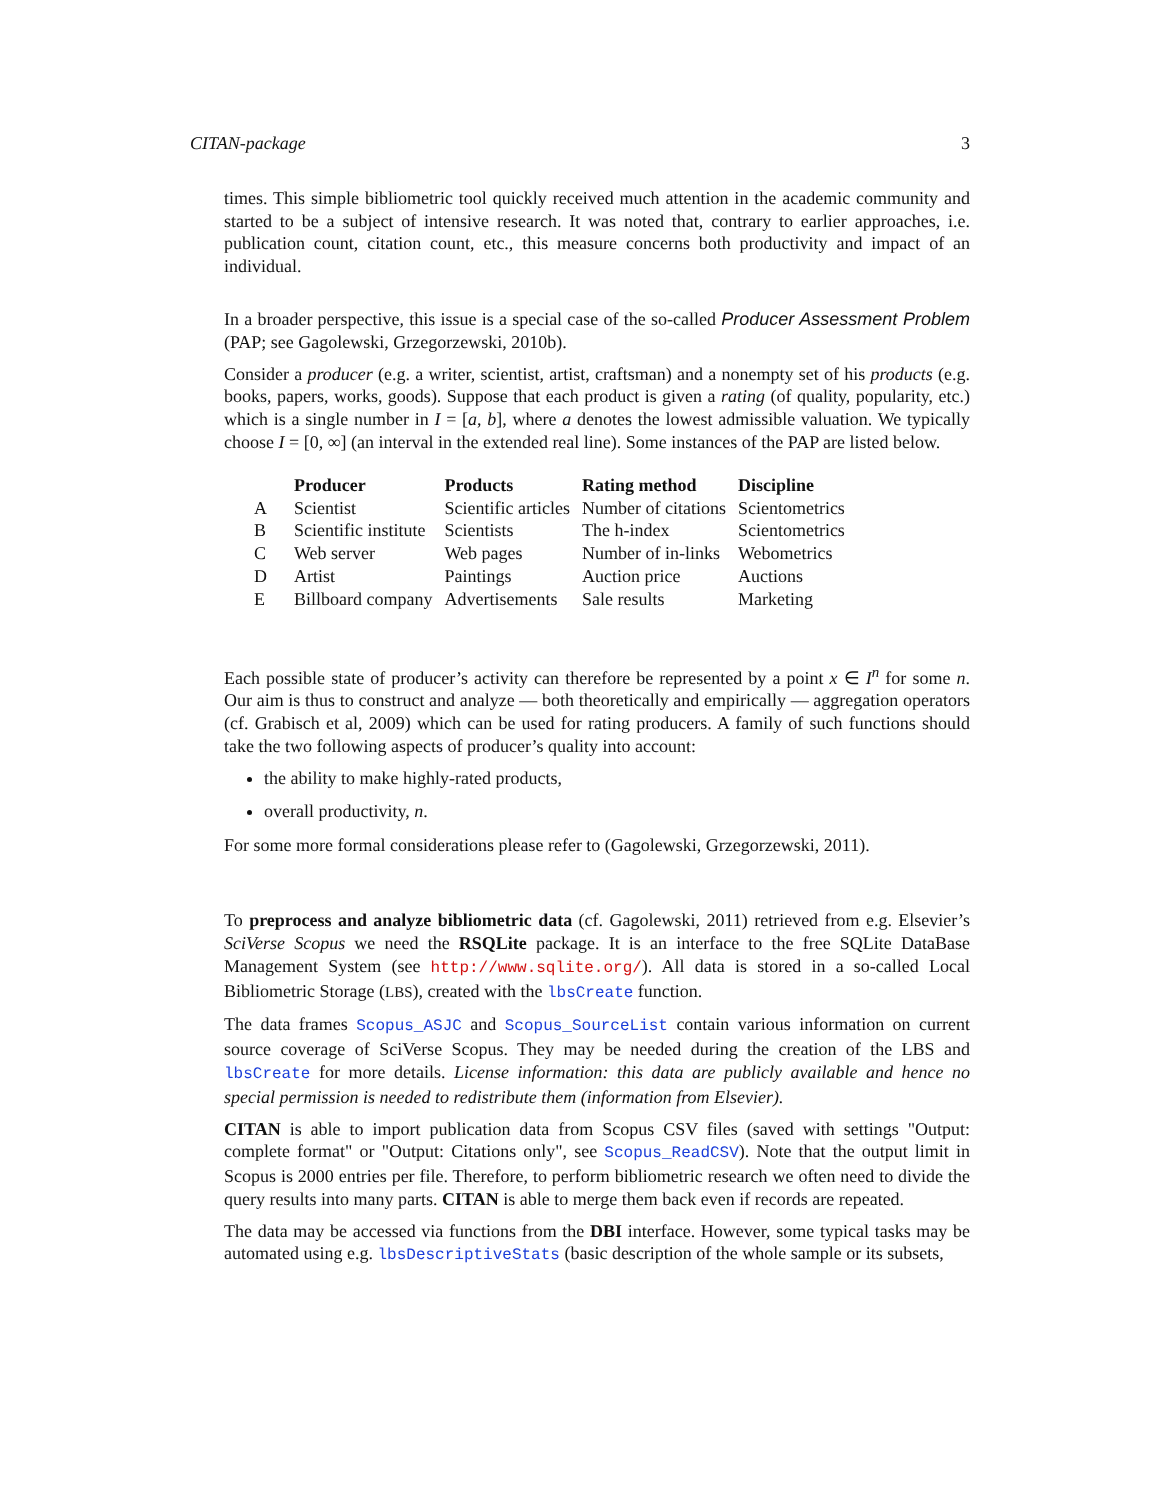CITAN-package 3
times. This simple bibliometric tool quickly received much attention in the academic community and started to be a subject of intensive research. It was noted that, contrary to earlier approaches, i.e. publication count, citation count, etc., this measure concerns both productivity and impact of an individual.
In a broader perspective, this issue is a special case of the so-called Producer Assessment Problem (PAP; see Gagolewski, Grzegorzewski, 2010b).
Consider a producer (e.g. a writer, scientist, artist, craftsman) and a nonempty set of his products (e.g. books, papers, works, goods). Suppose that each product is given a rating (of quality, popularity, etc.) which is a single number in I = [a, b], where a denotes the lowest admissible valuation. We typically choose I = [0, ∞] (an interval in the extended real line). Some instances of the PAP are listed below.
| | Producer | Products | Rating method | Discipline |
| --- | --- | --- | --- | --- |
| A | Scientist | Scientific articles | Number of citations | Scientometrics |
| B | Scientific institute | Scientists | The h-index | Scientometrics |
| C | Web server | Web pages | Number of in-links | Webometrics |
| D | Artist | Paintings | Auction price | Auctions |
| E | Billboard company | Advertisements | Sale results | Marketing |
Each possible state of producer’s activity can therefore be represented by a point x ∈ I<sup>n</sup> for some n. Our aim is thus to construct and analyze — both theoretically and empirically — aggregation operators (cf. Grabisch et al, 2009) which can be used for rating producers. A family of such functions should take the two following aspects of producer’s quality into account:
the ability to make highly-rated products,
overall productivity, n.
For some more formal considerations please refer to (Gagolewski, Grzegorzewski, 2011).
To preprocess and analyze bibliometric data (cf. Gagolewski, 2011) retrieved from e.g. Elsevier’s SciVerse Scopus we need the RSQLite package. It is an interface to the free SQLite DataBase Management System (see http://www.sqlite.org/). All data is stored in a so-called Local Bibliometric Storage (LBS), created with the lbsCreate function.
The data frames Scopus_ASJC and Scopus_SourceList contain various information on current source coverage of SciVerse Scopus. They may be needed during the creation of the LBS and lbsCreate for more details. License information: this data are publicly available and hence no special permission is needed to redistribute them (information from Elsevier).
CITAN is able to import publication data from Scopus CSV files (saved with settings "Output: complete format" or "Output: Citations only", see Scopus_ReadCSV). Note that the output limit in Scopus is 2000 entries per file. Therefore, to perform bibliometric research we often need to divide the query results into many parts. CITAN is able to merge them back even if records are repeated.
The data may be accessed via functions from the DBI interface. However, some typical tasks may be automated using e.g. lbsDescriptiveStats (basic description of the whole sample or its subsets,